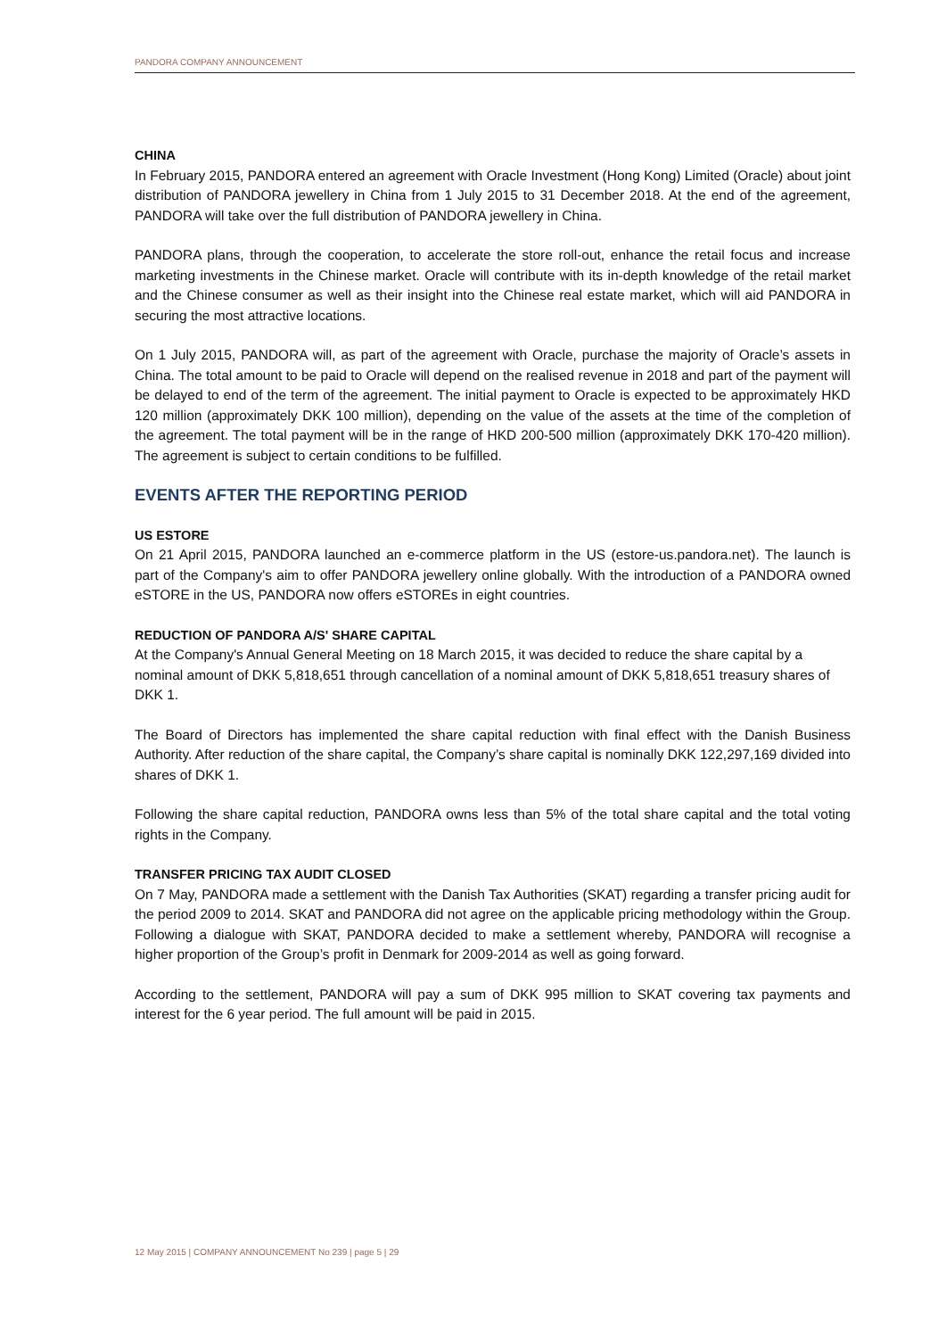PANDORA COMPANY ANNOUNCEMENT
CHINA
In February 2015, PANDORA entered an agreement with Oracle Investment (Hong Kong) Limited (Oracle) about joint distribution of PANDORA jewellery in China from 1 July 2015 to 31 December 2018. At the end of the agreement, PANDORA will take over the full distribution of PANDORA jewellery in China.
PANDORA plans, through the cooperation, to accelerate the store roll-out, enhance the retail focus and increase marketing investments in the Chinese market. Oracle will contribute with its in-depth knowledge of the retail market and the Chinese consumer as well as their insight into the Chinese real estate market, which will aid PANDORA in securing the most attractive locations.
On 1 July 2015, PANDORA will, as part of the agreement with Oracle, purchase the majority of Oracle’s assets in China. The total amount to be paid to Oracle will depend on the realised revenue in 2018 and part of the payment will be delayed to end of the term of the agreement. The initial payment to Oracle is expected to be approximately HKD 120 million (approximately DKK 100 million), depending on the value of the assets at the time of the completion of the agreement. The total payment will be in the range of HKD 200-500 million (approximately DKK 170-420 million). The agreement is subject to certain conditions to be fulfilled.
EVENTS AFTER THE REPORTING PERIOD
US ESTORE
On 21 April 2015, PANDORA launched an e-commerce platform in the US (estore-us.pandora.net). The launch is part of the Company's aim to offer PANDORA jewellery online globally. With the introduction of a PANDORA owned eSTORE in the US, PANDORA now offers eSTOREs in eight countries.
REDUCTION OF PANDORA A/S' SHARE CAPITAL
At the Company's Annual General Meeting on 18 March 2015, it was decided to reduce the share capital by a nominal amount of DKK 5,818,651 through cancellation of a nominal amount of DKK 5,818,651 treasury shares of DKK 1.
The Board of Directors has implemented the share capital reduction with final effect with the Danish Business Authority. After reduction of the share capital, the Company’s share capital is nominally DKK 122,297,169 divided into shares of DKK 1.
Following the share capital reduction, PANDORA owns less than 5% of the total share capital and the total voting rights in the Company.
TRANSFER PRICING TAX AUDIT CLOSED
On 7 May, PANDORA made a settlement with the Danish Tax Authorities (SKAT) regarding a transfer pricing audit for the period 2009 to 2014. SKAT and PANDORA did not agree on the applicable pricing methodology within the Group. Following a dialogue with SKAT, PANDORA decided to make a settlement whereby, PANDORA will recognise a higher proportion of the Group’s profit in Denmark for 2009-2014 as well as going forward.
According to the settlement, PANDORA will pay a sum of DKK 995 million to SKAT covering tax payments and interest for the 6 year period. The full amount will be paid in 2015.
12 May 2015 | COMPANY ANNOUNCEMENT No 239 | page 5 | 29